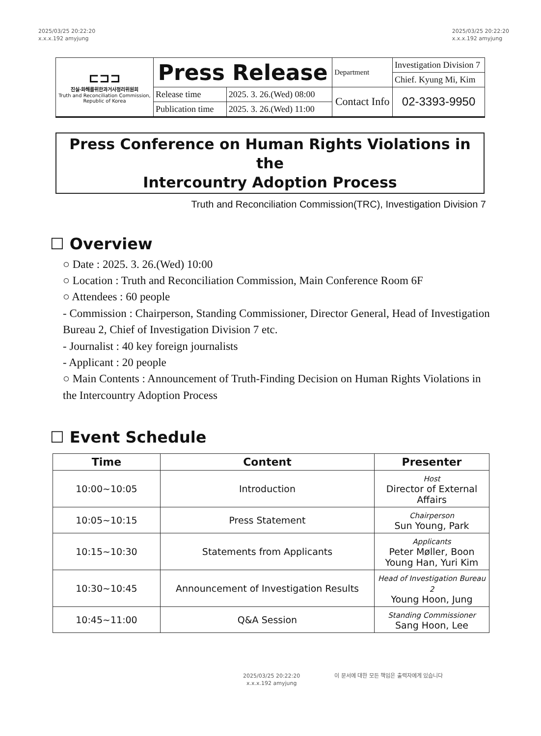2025/03/25 20:22:20
x.x.x.192 amyjung
2025/03/25 20:22:20
x.x.x.192 amyjung
| ⊏⊐⊐ 진실·화해를위한과거사정리위원회 Truth and Reconciliation Commission, Republic of Korea | Press Release | | Department | Investigation Division 7 |
| | | | | Chief. Kyung Mi, Kim |
| | Release time | 2025. 3. 26.(Wed) 08:00 | Contact Info | 02-3393-9950 |
| | Publication time | 2025. 3. 26.(Wed) 11:00 | | |
Press Conference on Human Rights Violations in the
Intercountry Adoption Process
Truth and Reconciliation Commission(TRC), Investigation Division 7
☐ Overview
○ Date : 2025. 3. 26.(Wed) 10:00
○ Location : Truth and Reconciliation Commission, Main Conference Room 6F
○ Attendees : 60 people
- Commission : Chairperson, Standing Commissioner, Director General, Head of Investigation Bureau 2, Chief of Investigation Division 7 etc.
- Journalist : 40 key foreign journalists
- Applicant : 20 people
○ Main Contents : Announcement of Truth-Finding Decision on Human Rights Violations in the Intercountry Adoption Process
☐ Event Schedule
| Time | Content | Presenter |
| --- | --- | --- |
| 10:00~10:05 | Introduction | Host Director of External Affairs |
| 10:05~10:15 | Press Statement | Chairperson Sun Young, Park |
| 10:15~10:30 | Statements from Applicants | Applicants Peter Møller, Boon Young Han, Yuri Kim |
| 10:30~10:45 | Announcement of Investigation Results | Head of Investigation Bureau 2 Young Hoon, Jung |
| 10:45~11:00 | Q&A Session | Standing Commissioner Sang Hoon, Lee |
2025/03/25 20:22:20
x.x.x.192 amyjung
이 문서에 대한 모든 책임은 출력자에게 있습니다